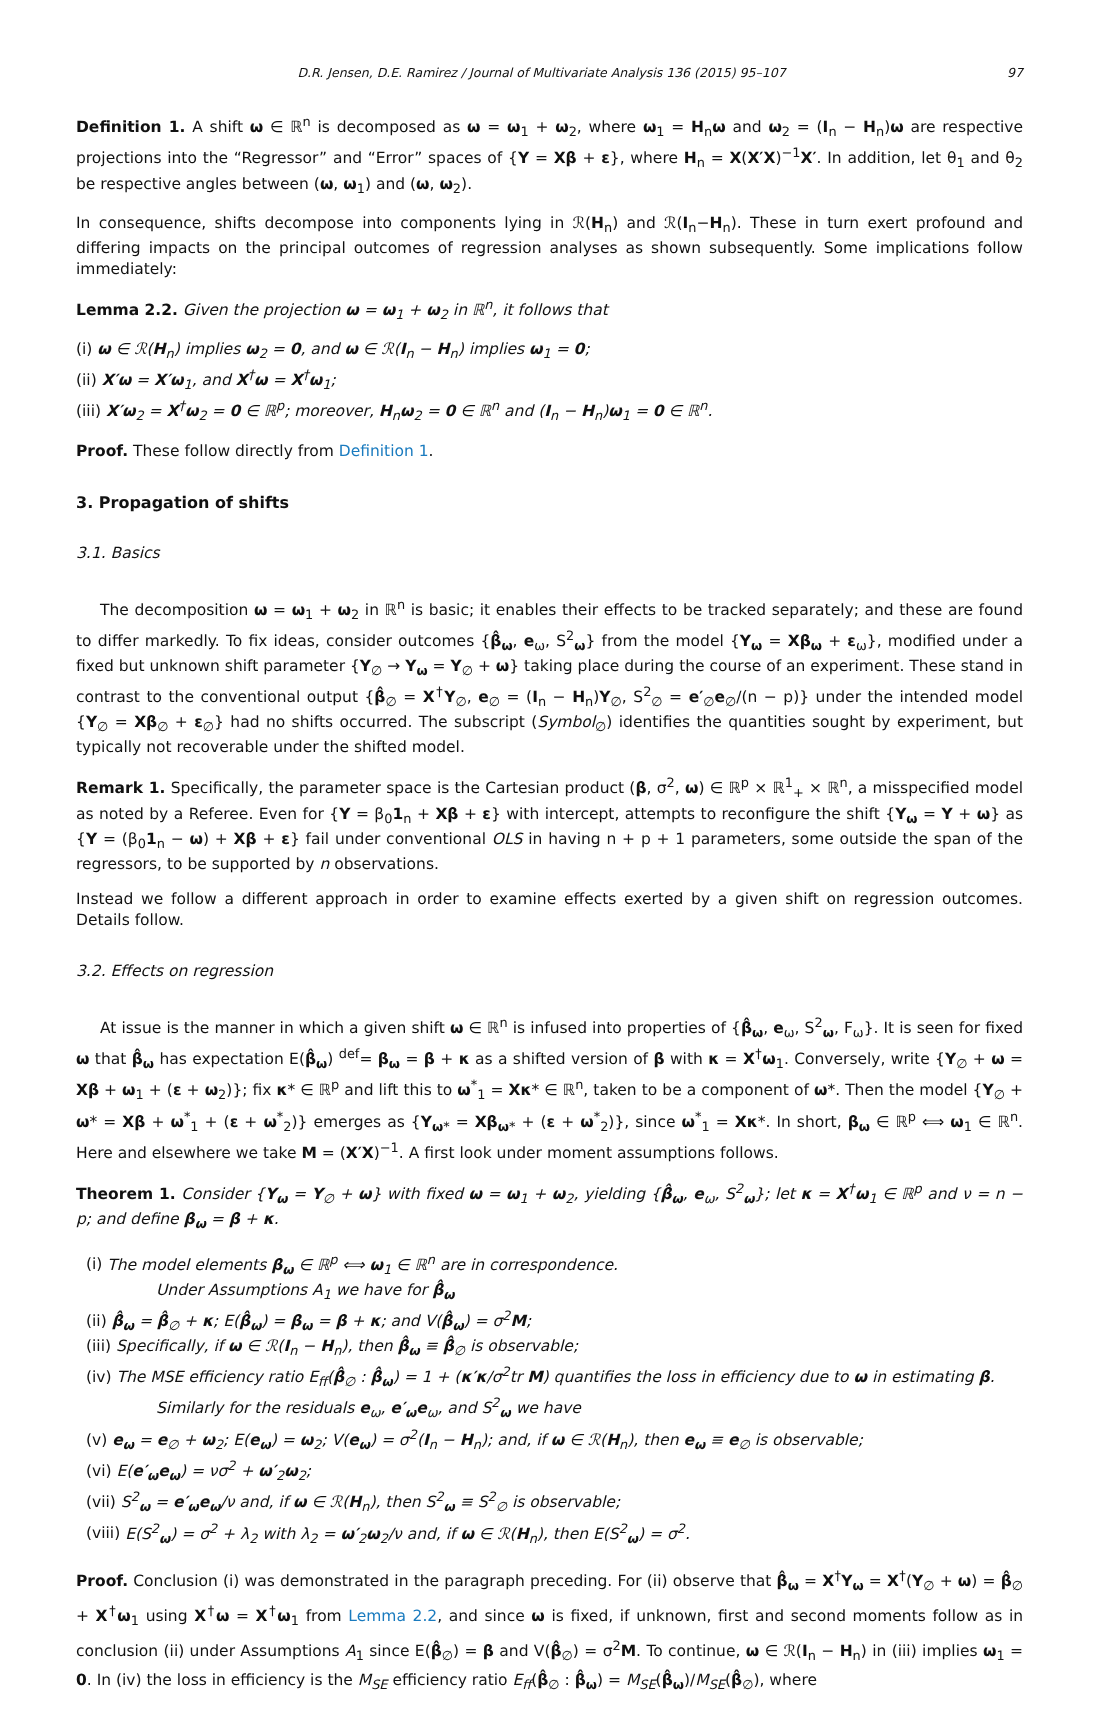D.R. Jensen, D.E. Ramirez / Journal of Multivariate Analysis 136 (2015) 95–107 97
Definition 1. A shift ω ∈ ℝ<sup>n</sup> is decomposed as ω = ω<sub>1</sub> + ω<sub>2</sub>, where ω<sub>1</sub> = H<sub>n</sub>ω and ω<sub>2</sub> = (I<sub>n</sub> − H<sub>n</sub>)ω are respective projections into the “Regressor” and “Error” spaces of {Y = Xβ + ε}, where H<sub>n</sub> = X(X′X)<sup>−1</sup>X′. In addition, let θ<sub>1</sub> and θ<sub>2</sub> be respective angles between (ω, ω<sub>1</sub>) and (ω, ω<sub>2</sub>).
In consequence, shifts decompose into components lying in ℛ(H<sub>n</sub>) and ℛ(I<sub>n</sub>−H<sub>n</sub>). These in turn exert profound and differing impacts on the principal outcomes of regression analyses as shown subsequently. Some implications follow immediately:
Lemma 2.2. Given the projection ω = ω<sub>1</sub> + ω<sub>2</sub> in ℝ<sup>n</sup>, it follows that
(i) ω ∈ ℛ(H<sub>n</sub>) implies ω<sub>2</sub> = 0, and ω ∈ ℛ(I<sub>n</sub> − H<sub>n</sub>) implies ω<sub>1</sub> = 0;
(ii) X′ω = X′ω<sub>1</sub>, and X<sup>†</sup>ω = X<sup>†</sup>ω<sub>1</sub>;
(iii) X′ω<sub>2</sub> = X<sup>†</sup>ω<sub>2</sub> = 0 ∈ ℝ<sup>p</sup>; moreover, H<sub>n</sub>ω<sub>2</sub> = 0 ∈ ℝ<sup>n</sup> and (I<sub>n</sub> − H<sub>n</sub>)ω<sub>1</sub> = 0 ∈ ℝ<sup>n</sup>.
Proof. These follow directly from Definition 1.
3. Propagation of shifts
3.1. Basics
The decomposition ω = ω<sub>1</sub> + ω<sub>2</sub> in ℝ<sup>n</sup> is basic; it enables their effects to be tracked separately; and these are found to differ markedly. To fix ideas, consider outcomes {β̂<sub>ω</sub>, e<sub>ω</sub>, S<sup>2</sup><sub>ω</sub>} from the model {Y<sub>ω</sub> = Xβ<sub>ω</sub> + ε<sub>ω</sub>}, modified under a fixed but unknown shift parameter {Y<sub>∅</sub> → Y<sub>ω</sub> = Y<sub>∅</sub> + ω} taking place during the course of an experiment. These stand in contrast to the conventional output {β̂<sub>∅</sub> = X<sup>†</sup>Y<sub>∅</sub>, e<sub>∅</sub> = (I<sub>n</sub> − H<sub>n</sub>)Y<sub>∅</sub>, S<sup>2</sup><sub>∅</sub> = e′<sub>∅</sub>e<sub>∅</sub>/(n − p)} under the intended model {Y<sub>∅</sub> = Xβ<sub>∅</sub> + ε<sub>∅</sub>} had no shifts occurred. The subscript (Symbol<sub>∅</sub>) identifies the quantities sought by experiment, but typically not recoverable under the shifted model.
Remark 1. Specifically, the parameter space is the Cartesian product (β, σ<sup>2</sup>, ω) ∈ ℝ<sup>p</sup> × ℝ<sup>1</sup><sub>+</sub> × ℝ<sup>n</sup>, a misspecified model as noted by a Referee. Even for {Y = β<sub>0</sub>1<sub>n</sub> + Xβ + ε} with intercept, attempts to reconfigure the shift {Y<sub>ω</sub> = Y + ω} as {Y = (β<sub>0</sub>1<sub>n</sub> − ω) + Xβ + ε} fail under conventional OLS in having n + p + 1 parameters, some outside the span of the regressors, to be supported by n observations.
Instead we follow a different approach in order to examine effects exerted by a given shift on regression outcomes. Details follow.
3.2. Effects on regression
At issue is the manner in which a given shift ω ∈ ℝ<sup>n</sup> is infused into properties of {β̂<sub>ω</sub>, e<sub>ω</sub>, S<sup>2</sup><sub>ω</sub>, F<sub>ω</sub>}. It is seen for fixed ω that β̂<sub>ω</sub> has expectation E(β̂<sub>ω</sub>) <sup>def</sup>= β<sub>ω</sub> = β + κ as a shifted version of β with κ = X<sup>†</sup>ω<sub>1</sub>. Conversely, write {Y<sub>∅</sub> + ω = Xβ + ω<sub>1</sub> + (ε + ω<sub>2</sub>)}; fix κ* ∈ ℝ<sup>p</sup> and lift this to ω<sup>*</sup><sub>1</sub> = Xκ* ∈ ℝ<sup>n</sup>, taken to be a component of ω*. Then the model {Y<sub>∅</sub> + ω* = Xβ + ω<sup>*</sup><sub>1</sub> + (ε + ω<sup>*</sup><sub>2</sub>)} emerges as {Y<sub>ω*</sub> = Xβ<sub>ω*</sub> + (ε + ω<sup>*</sup><sub>2</sub>)}, since ω<sup>*</sup><sub>1</sub> = Xκ*. In short, β<sub>ω</sub> ∈ ℝ<sup>p</sup> ⟺ ω<sub>1</sub> ∈ ℝ<sup>n</sup>. Here and elsewhere we take M = (X′X)<sup>−1</sup>. A first look under moment assumptions follows.
Theorem 1. Consider {Y<sub>ω</sub> = Y<sub>∅</sub> + ω} with fixed ω = ω<sub>1</sub> + ω<sub>2</sub>, yielding {β̂<sub>ω</sub>, e<sub>ω</sub>, S<sup>2</sup><sub>ω</sub>}; let κ = X<sup>†</sup>ω<sub>1</sub> ∈ ℝ<sup>p</sup> and ν = n − p; and define β<sub>ω</sub> = β + κ.
(i) The model elements β<sub>ω</sub> ∈ ℝ<sup>p</sup> ⟺ ω<sub>1</sub> ∈ ℝ<sup>n</sup> are in correspondence.
Under Assumptions A<sub>1</sub> we have for β̂<sub>ω</sub>
(ii) β̂<sub>ω</sub> = β̂<sub>∅</sub> + κ; E(β̂<sub>ω</sub>) = β<sub>ω</sub> = β + κ; and V(β̂<sub>ω</sub>) = σ<sup>2</sup>M;
(iii) Specifically, if ω ∈ ℛ(I<sub>n</sub> − H<sub>n</sub>), then β̂<sub>ω</sub> ≡ β̂<sub>∅</sub> is observable;
(iv) The MSE efficiency ratio E<sub>ff</sub>(β̂<sub>∅</sub> : β̂<sub>ω</sub>) = 1 + (κ′κ/σ<sup>2</sup>tr M) quantifies the loss in efficiency due to ω in estimating β.
Similarly for the residuals e<sub>ω</sub>, e′<sub>ω</sub>e<sub>ω</sub>, and S<sup>2</sup><sub>ω</sub> we have
(v) e<sub>ω</sub> = e<sub>∅</sub> + ω<sub>2</sub>; E(e<sub>ω</sub>) = ω<sub>2</sub>; V(e<sub>ω</sub>) = σ<sup>2</sup>(I<sub>n</sub> − H<sub>n</sub>); and, if ω ∈ ℛ(H<sub>n</sub>), then e<sub>ω</sub> ≡ e<sub>∅</sub> is observable;
(vi) E(e′<sub>ω</sub>e<sub>ω</sub>) = νσ<sup>2</sup> + ω′<sub>2</sub>ω<sub>2</sub>;
(vii) S<sup>2</sup><sub>ω</sub> = e′<sub>ω</sub>e<sub>ω</sub>/ν and, if ω ∈ ℛ(H<sub>n</sub>), then S<sup>2</sup><sub>ω</sub> ≡ S<sup>2</sup><sub>∅</sub> is observable;
(viii) E(S<sup>2</sup><sub>ω</sub>) = σ<sup>2</sup> + λ<sub>2</sub> with λ<sub>2</sub> = ω′<sub>2</sub>ω<sub>2</sub>/ν and, if ω ∈ ℛ(H<sub>n</sub>), then E(S<sup>2</sup><sub>ω</sub>) = σ<sup>2</sup>.
Proof. Conclusion (i) was demonstrated in the paragraph preceding. For (ii) observe that β̂<sub>ω</sub> = X<sup>†</sup>Y<sub>ω</sub> = X<sup>†</sup>(Y<sub>∅</sub> + ω) = β̂<sub>∅</sub> + X<sup>†</sup>ω<sub>1</sub> using X<sup>†</sup>ω = X<sup>†</sup>ω<sub>1</sub> from Lemma 2.2, and since ω is fixed, if unknown, first and second moments follow as in conclusion (ii) under Assumptions A<sub>1</sub> since E(β̂<sub>∅</sub>) = β and V(β̂<sub>∅</sub>) = σ<sup>2</sup>M. To continue, ω ∈ ℛ(I<sub>n</sub> − H<sub>n</sub>) in (iii) implies ω<sub>1</sub> = 0. In (iv) the loss in efficiency is the M<sub>SE</sub> efficiency ratio E<sub>ff</sub>(β̂<sub>∅</sub> : β̂<sub>ω</sub>) = M<sub>SE</sub>(β̂<sub>ω</sub>)/M<sub>SE</sub>(β̂<sub>∅</sub>), where